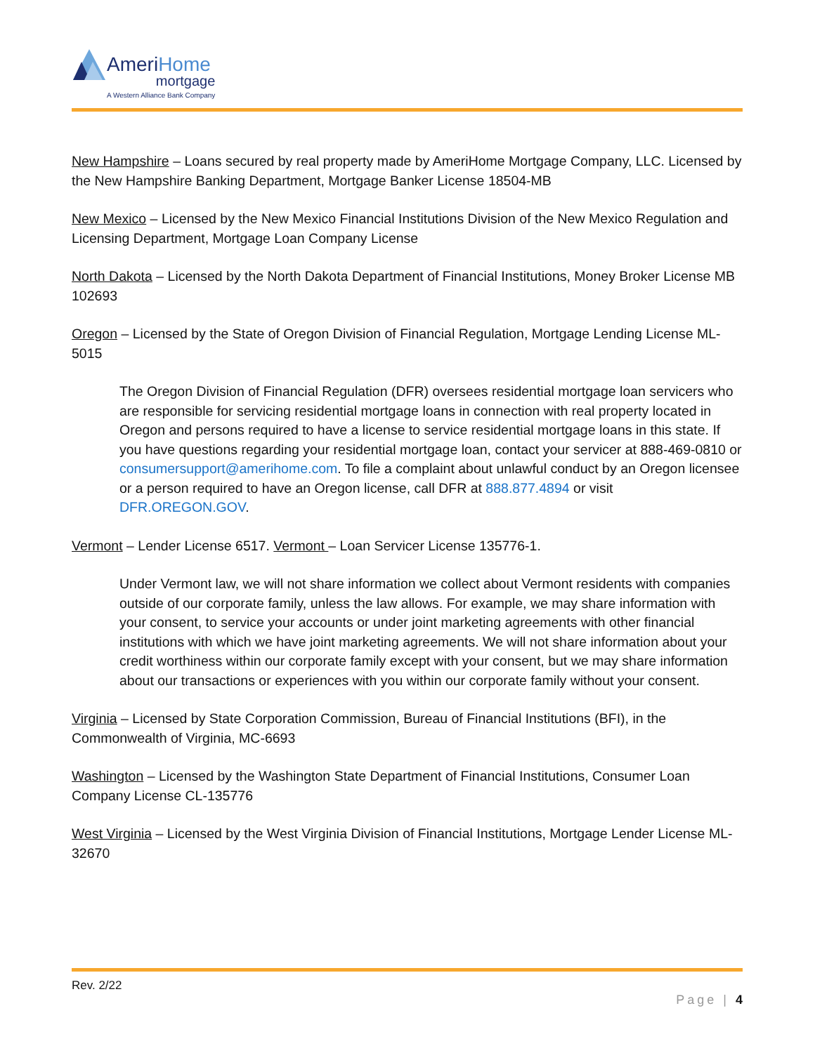AmeriHome
mortgage
A Western Alliance Bank Company
New Hampshire – Loans secured by real property made by AmeriHome Mortgage Company, LLC. Licensed by the New Hampshire Banking Department, Mortgage Banker License 18504-MB
New Mexico – Licensed by the New Mexico Financial Institutions Division of the New Mexico Regulation and Licensing Department, Mortgage Loan Company License
North Dakota – Licensed by the North Dakota Department of Financial Institutions, Money Broker License MB 102693
Oregon – Licensed by the State of Oregon Division of Financial Regulation, Mortgage Lending License ML-5015
The Oregon Division of Financial Regulation (DFR) oversees residential mortgage loan servicers who are responsible for servicing residential mortgage loans in connection with real property located in Oregon and persons required to have a license to service residential mortgage loans in this state. If you have questions regarding your residential mortgage loan, contact your servicer at 888-469-0810 or consumersupport@amerihome.com. To file a complaint about unlawful conduct by an Oregon licensee or a person required to have an Oregon license, call DFR at 888.877.4894 or visit DFR.OREGON.GOV.
Vermont – Lender License 6517. Vermont – Loan Servicer License 135776-1.
Under Vermont law, we will not share information we collect about Vermont residents with companies outside of our corporate family, unless the law allows. For example, we may share information with your consent, to service your accounts or under joint marketing agreements with other financial institutions with which we have joint marketing agreements. We will not share information about your credit worthiness within our corporate family except with your consent, but we may share information about our transactions or experiences with you within our corporate family without your consent.
Virginia – Licensed by State Corporation Commission, Bureau of Financial Institutions (BFI), in the Commonwealth of Virginia, MC-6693
Washington – Licensed by the Washington State Department of Financial Institutions, Consumer Loan Company License CL-135776
West Virginia – Licensed by the West Virginia Division of Financial Institutions, Mortgage Lender License ML-32670
Rev. 2/22
Page | 4